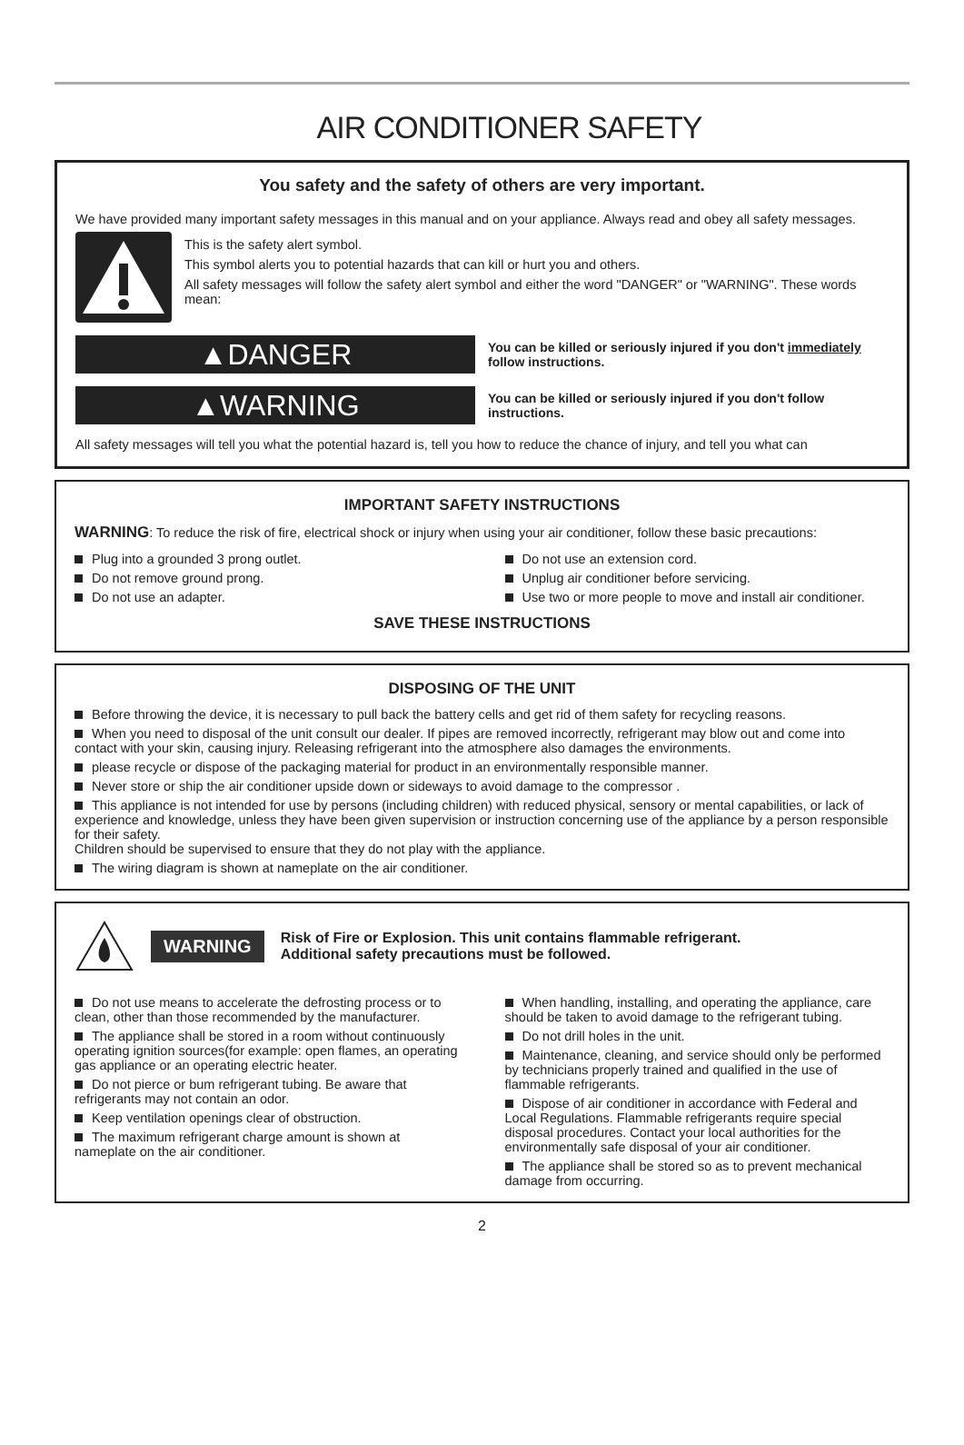AIR CONDITIONER SAFETY
You safety and the safety of others are very important.
We have provided many important safety messages in this manual and on your appliance. Always read and obey all safety messages.
This is the safety alert symbol.
This symbol alerts you to potential hazards that can kill or hurt you and others.
All safety messages will follow the safety alert symbol and either the word "DANGER" or "WARNING". These words mean:
▲DANGER
You can be killed or seriously injured if you don't immediately follow instructions.
▲WARNING
You can be killed or seriously injured if you don't follow instructions.
All safety messages will tell you what the potential hazard is, tell you how to reduce the chance of injury, and tell you what can
IMPORTANT SAFETY INSTRUCTIONS
WARNING: To reduce the risk of fire, electrical shock or injury when using your air conditioner, follow these basic precautions:
Plug into a grounded 3 prong outlet.
Do not remove ground prong.
Do not use an adapter.
Do not use an extension cord.
Unplug air conditioner before servicing.
Use two or more people to move and install air conditioner.
SAVE THESE INSTRUCTIONS
DISPOSING OF THE UNIT
Before throwing the device, it is necessary to pull back the battery cells and get rid of them safety for recycling reasons.
When you need to disposal of the unit consult our dealer. If pipes are removed incorrectly, refrigerant may blow out and come into contact with your skin, causing injury. Releasing refrigerant into the atmosphere also damages the environments.
please recycle or dispose of the packaging material for product in an environmentally responsible manner.
Never store or ship the air conditioner upside down or sideways to avoid damage to the compressor .
This appliance is not intended for use by persons (including children) with reduced physical, sensory or mental capabilities, or lack of experience and knowledge, unless they have been given supervision or instruction concerning use of the appliance by a person responsible for their safety.
Children should be supervised to ensure that they do not play with the appliance.
The wiring diagram is shown at nameplate on the air conditioner.
WARNING
Risk of Fire or Explosion. This unit contains flammable refrigerant.
Additional safety precautions must be followed.
Do not use means to accelerate the defrosting process or to clean, other than those recommended by the manufacturer.
The appliance shall be stored in a room without continuously operating ignition sources(for example: open flames, an operating gas appliance or an operating electric heater.
Do not pierce or bum refrigerant tubing. Be aware that refrigerants may not contain an odor.
Keep ventilation openings clear of obstruction.
The maximum refrigerant charge amount is shown at nameplate on the air conditioner.
When handling, installing, and operating the appliance, care should be taken to avoid damage to the refrigerant tubing.
Do not drill holes in the unit.
Maintenance, cleaning, and service should only be performed by technicians properly trained and qualified in the use of flammable refrigerants.
Dispose of air conditioner in accordance with Federal and Local Regulations. Flammable refrigerants require special disposal procedures. Contact your local authorities for the environmentally safe disposal of your air conditioner.
The appliance shall be stored so as to prevent mechanical damage from occurring.
2